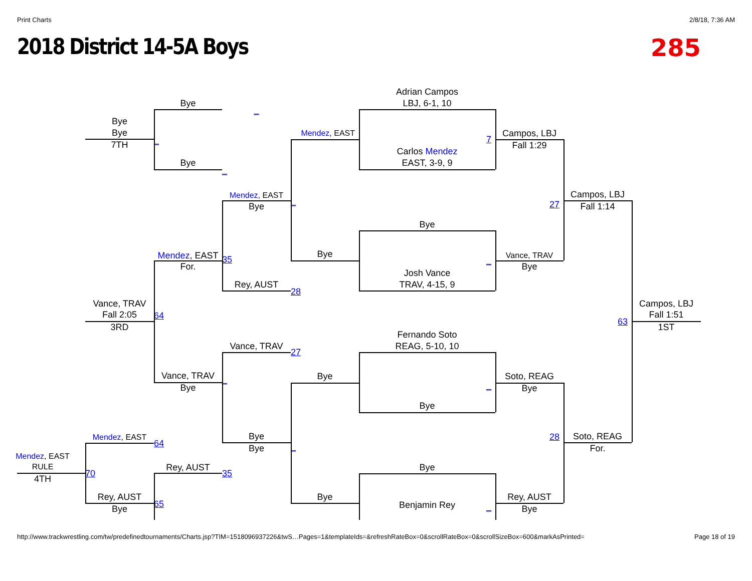Print Charts 2/8/18, 7:36 AM
2018 District 14-5A Boys 285
Adrian Campos
LBJ, 6-1, 10
Bye
_
Bye
Bye
Mendez, EAST
7
Campos, LBJ
Fall 1:29
7TH
_
Carlos Mendez
EAST, 3-9, 9
Bye
_
Mendez, EAST
Bye
_
27
Campos, LBJ
Fall 1:14
Bye
Mendez, EAST
For.
35
Bye
_
Vance, TRAV
Bye
Josh Vance
TRAV, 4-15, 9
Rey, AUST
28
Vance, TRAV
Fall 2:05
3RD
64
63
Campos, LBJ
Fall 1:51
1ST
Fernando Soto
REAG, 5-10, 10
Vance, TRAV
27
Vance, TRAV
Bye
_
Bye
_
Soto, REAG
Bye
Bye
Mendez, EAST
64
Bye
Bye
_
28
Soto, REAG
For.
Mendez, EAST
RULE
4TH
70
Rey, AUST
35
Bye
Rey, AUST
Bye
65
Bye
Benjamin Rey
_
Rey, AUST
Bye
http://www.trackwrestling.com/tw/predefinedtournaments/Charts.jsp?TIM=1518096937226&twS…Pages=1&templateIds=&refreshRateBox=0&scrollRateBox=0&scrollSizeBox=600&markAsPrinted= Page 18 of 19